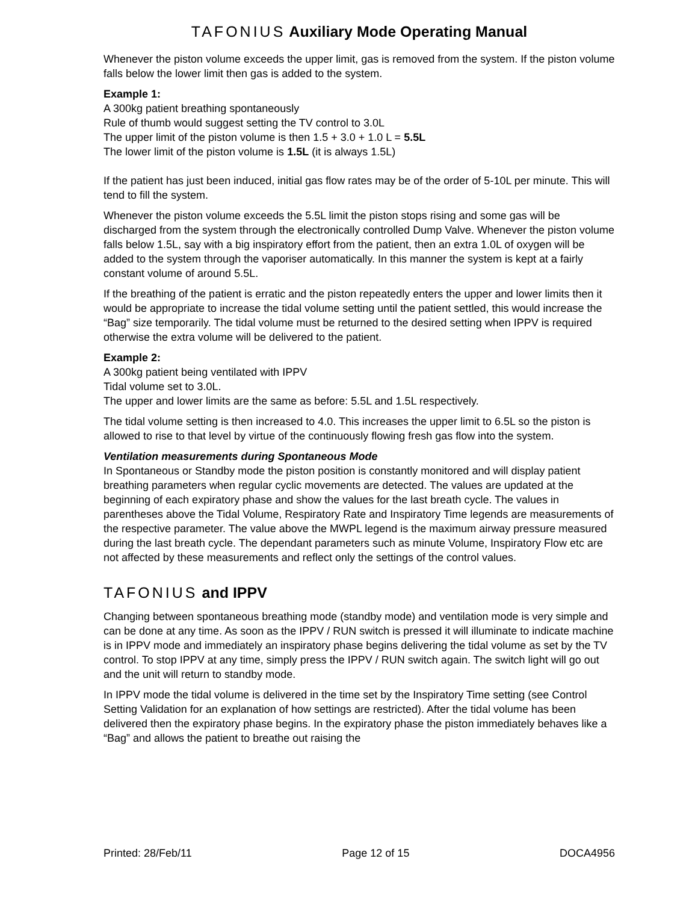TAFONIUS Auxiliary Mode Operating Manual
Whenever the piston volume exceeds the upper limit, gas is removed from the system. If the piston volume falls below the lower limit then gas is added to the system.
Example 1:
A 300kg patient breathing spontaneously
Rule of thumb would suggest setting the TV control to 3.0L
The upper limit of the piston volume is then 1.5 + 3.0 + 1.0 L = 5.5L
The lower limit of the piston volume is 1.5L (it is always 1.5L)
If the patient has just been induced, initial gas flow rates may be of the order of 5-10L per minute. This will tend to fill the system.
Whenever the piston volume exceeds the 5.5L limit the piston stops rising and some gas will be discharged from the system through the electronically controlled Dump Valve. Whenever the piston volume falls below 1.5L, say with a big inspiratory effort from the patient, then an extra 1.0L of oxygen will be added to the system through the vaporiser automatically. In this manner the system is kept at a fairly constant volume of around 5.5L.
If the breathing of the patient is erratic and the piston repeatedly enters the upper and lower limits then it would be appropriate to increase the tidal volume setting until the patient settled, this would increase the “Bag” size temporarily. The tidal volume must be returned to the desired setting when IPPV is required otherwise the extra volume will be delivered to the patient.
Example 2:
A 300kg patient being ventilated with IPPV
Tidal volume set to 3.0L.
The upper and lower limits are the same as before: 5.5L and 1.5L respectively.
The tidal volume setting is then increased to 4.0. This increases the upper limit to 6.5L so the piston is allowed to rise to that level by virtue of the continuously flowing fresh gas flow into the system.
Ventilation measurements during Spontaneous Mode
In Spontaneous or Standby mode the piston position is constantly monitored and will display patient breathing parameters when regular cyclic movements are detected. The values are updated at the beginning of each expiratory phase and show the values for the last breath cycle. The values in parentheses above the Tidal Volume, Respiratory Rate and Inspiratory Time legends are measurements of the respective parameter. The value above the MWPL legend is the maximum airway pressure measured during the last breath cycle. The dependant parameters such as minute Volume, Inspiratory Flow etc are not affected by these measurements and reflect only the settings of the control values.
TAFONIUS and IPPV
Changing between spontaneous breathing mode (standby mode) and ventilation mode is very simple and can be done at any time. As soon as the IPPV / RUN switch is pressed it will illuminate to indicate machine is in IPPV mode and immediately an inspiratory phase begins delivering the tidal volume as set by the TV control. To stop IPPV at any time, simply press the IPPV / RUN switch again. The switch light will go out and the unit will return to standby mode.
In IPPV mode the tidal volume is delivered in the time set by the Inspiratory Time setting (see Control Setting Validation for an explanation of how settings are restricted). After the tidal volume has been delivered then the expiratory phase begins. In the expiratory phase the piston immediately behaves like a “Bag” and allows the patient to breathe out raising the
Printed: 28/Feb/11 Page 12 of 15 DOCA4956